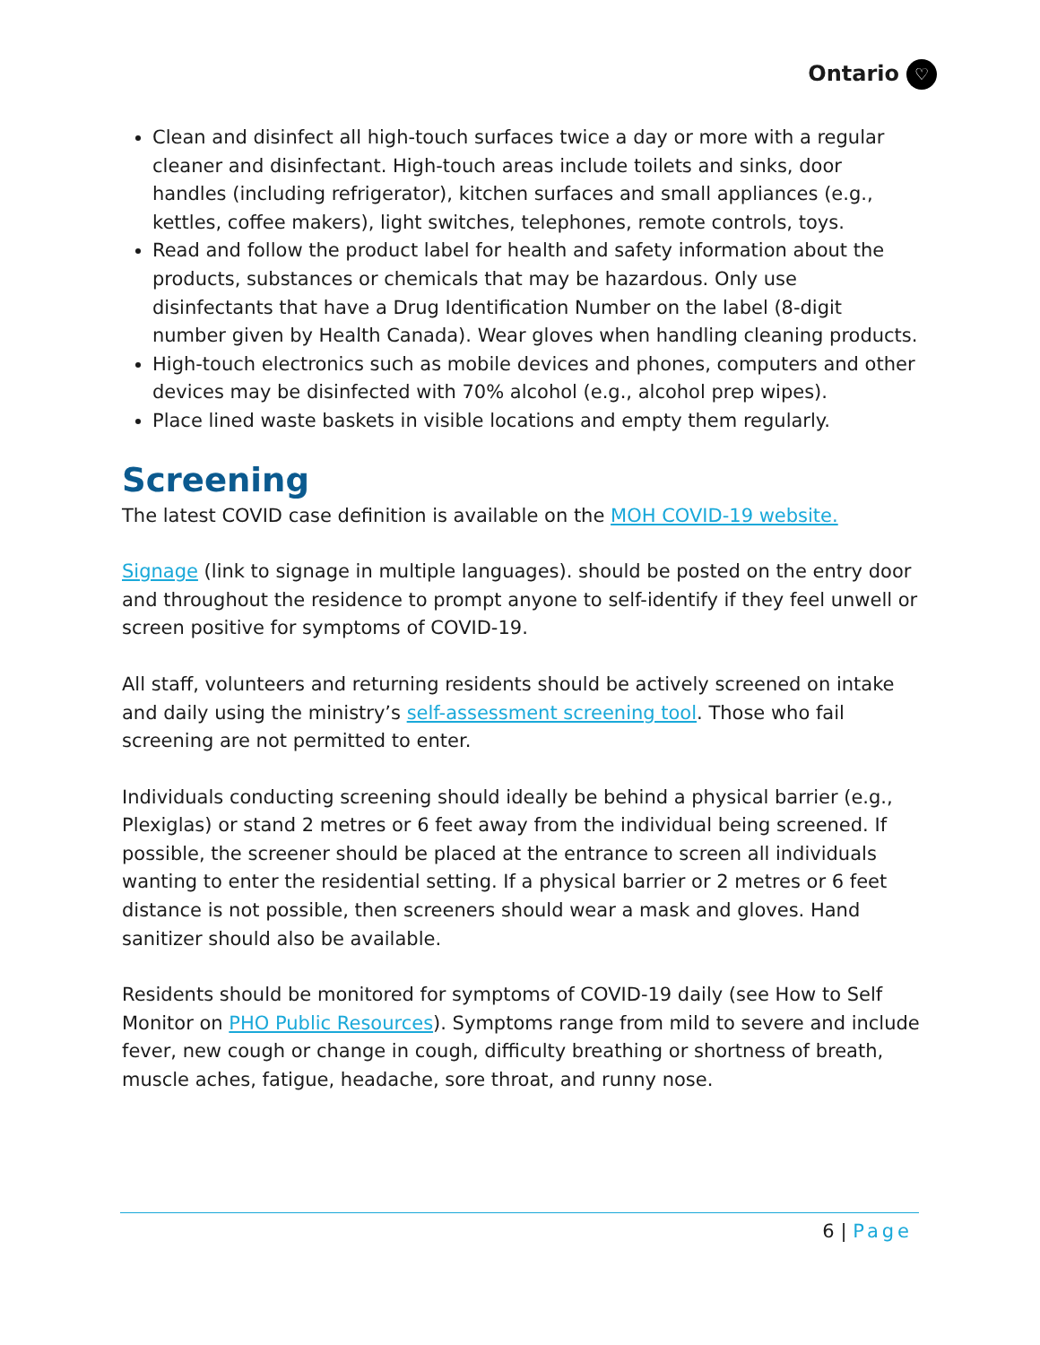Ontario ♡
Clean and disinfect all high-touch surfaces twice a day or more with a regular cleaner and disinfectant. High-touch areas include toilets and sinks, door handles (including refrigerator), kitchen surfaces and small appliances (e.g., kettles, coffee makers), light switches, telephones, remote controls, toys.
Read and follow the product label for health and safety information about the products, substances or chemicals that may be hazardous. Only use disinfectants that have a Drug Identification Number on the label (8-digit number given by Health Canada). Wear gloves when handling cleaning products.
High-touch electronics such as mobile devices and phones, computers and other devices may be disinfected with 70% alcohol (e.g., alcohol prep wipes).
Place lined waste baskets in visible locations and empty them regularly.
Screening
The latest COVID case definition is available on the MOH COVID-19 website.
Signage (link to signage in multiple languages). should be posted on the entry door and throughout the residence to prompt anyone to self-identify if they feel unwell or screen positive for symptoms of COVID-19.
All staff, volunteers and returning residents should be actively screened on intake and daily using the ministry’s self-assessment screening tool. Those who fail screening are not permitted to enter.
Individuals conducting screening should ideally be behind a physical barrier (e.g., Plexiglas) or stand 2 metres or 6 feet away from the individual being screened. If possible, the screener should be placed at the entrance to screen all individuals wanting to enter the residential setting. If a physical barrier or 2 metres or 6 feet distance is not possible, then screeners should wear a mask and gloves. Hand sanitizer should also be available.
Residents should be monitored for symptoms of COVID-19 daily (see How to Self Monitor on PHO Public Resources). Symptoms range from mild to severe and include fever, new cough or change in cough, difficulty breathing or shortness of breath, muscle aches, fatigue, headache, sore throat, and runny nose.
6 | Page